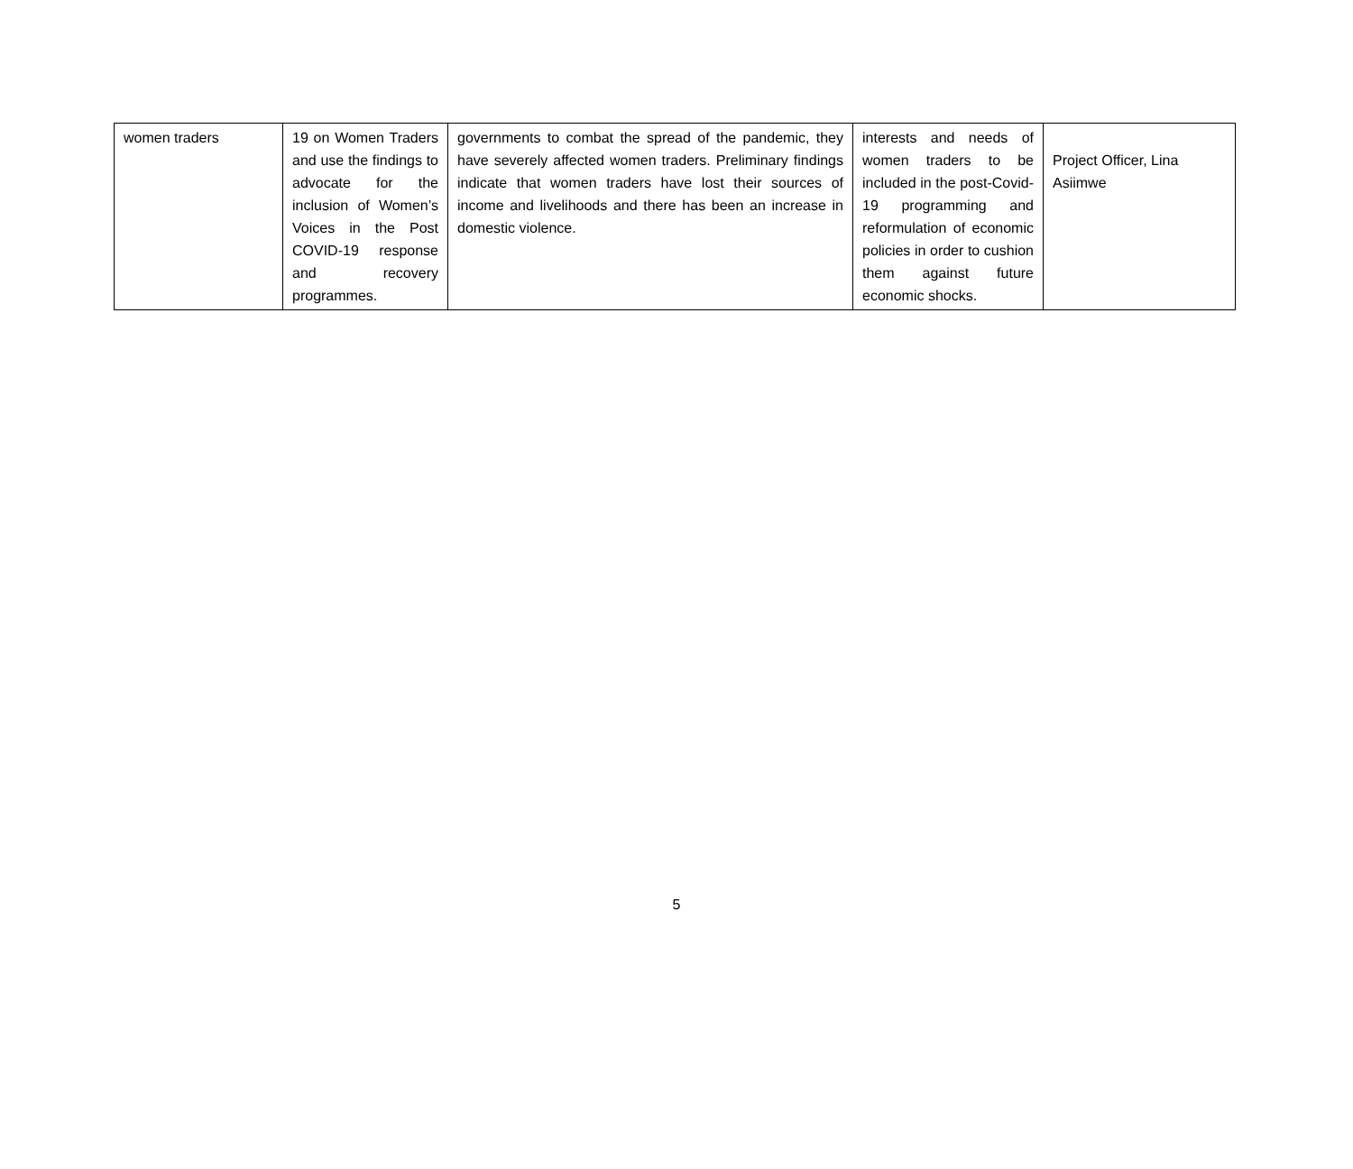| women traders | 19 on Women Traders and use the findings to advocate for the inclusion of Women’s Voices in the Post COVID-19 response and recovery programmes. | governments to combat the spread of the pandemic, they have severely affected women traders. Preliminary findings indicate that women traders have lost their sources of income and livelihoods and there has been an increase in domestic violence. | interests and needs of women traders to be included in the post-Covid-19 programming and reformulation of economic policies in order to cushion them against future economic shocks. | Project Officer, Lina Asiimwe |
5